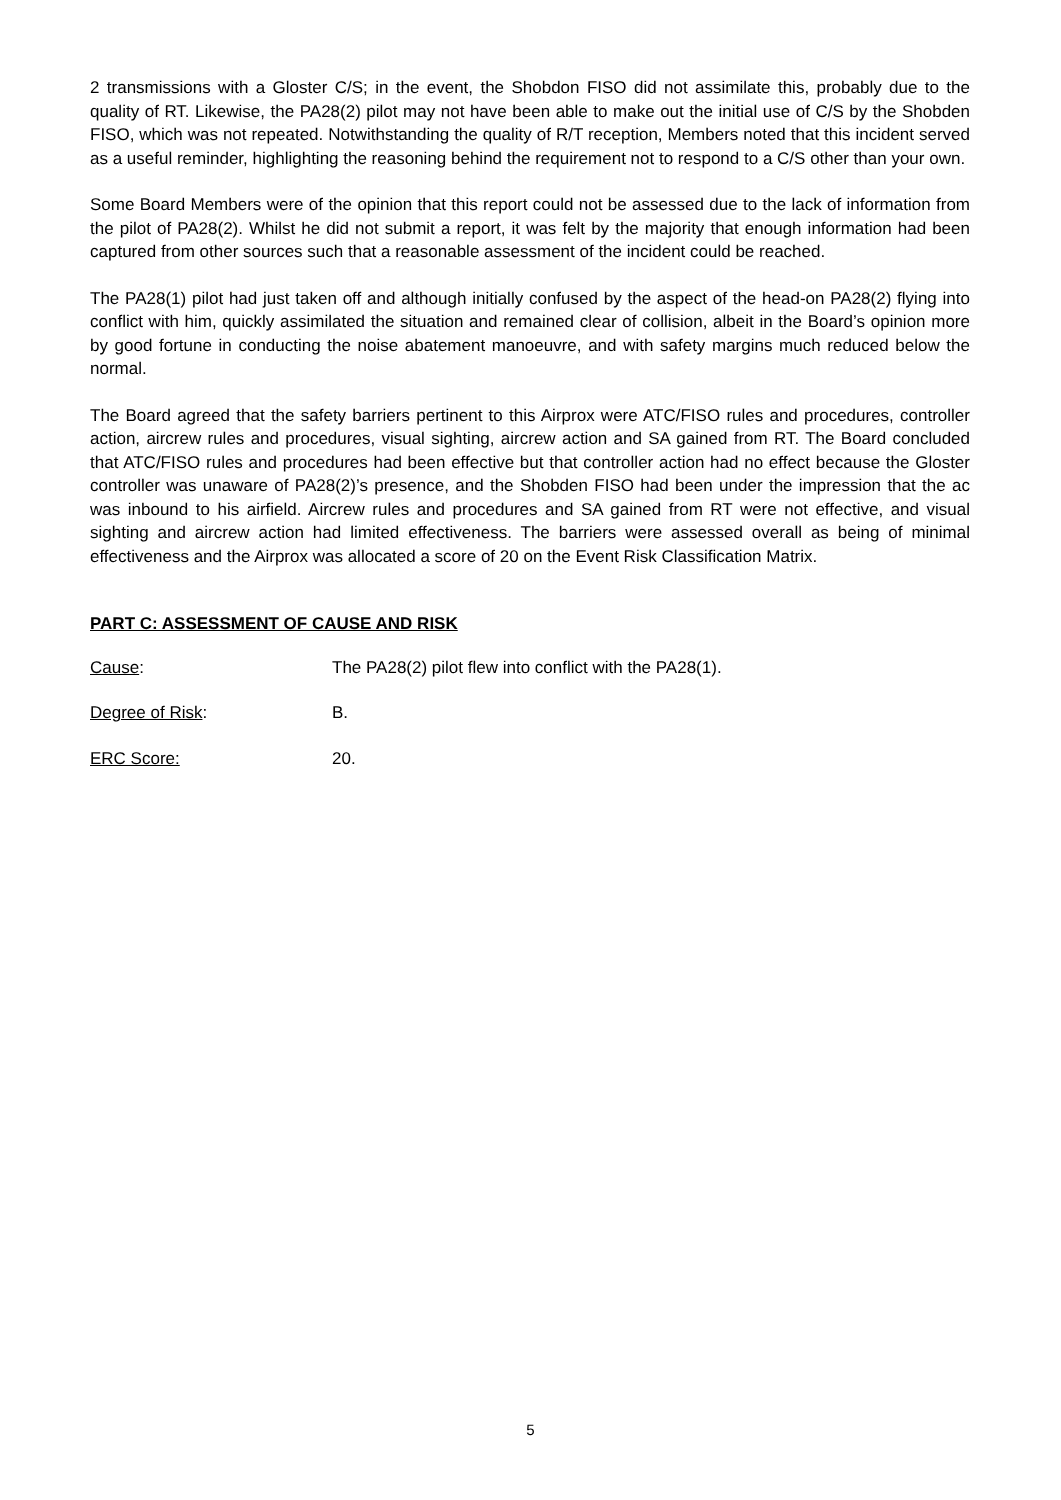2 transmissions with a Gloster C/S; in the event, the Shobdon FISO did not assimilate this, probably due to the quality of RT. Likewise, the PA28(2) pilot may not have been able to make out the initial use of C/S by the Shobden FISO, which was not repeated. Notwithstanding the quality of R/T reception, Members noted that this incident served as a useful reminder, highlighting the reasoning behind the requirement not to respond to a C/S other than your own.
Some Board Members were of the opinion that this report could not be assessed due to the lack of information from the pilot of PA28(2). Whilst he did not submit a report, it was felt by the majority that enough information had been captured from other sources such that a reasonable assessment of the incident could be reached.
The PA28(1) pilot had just taken off and although initially confused by the aspect of the head-on PA28(2) flying into conflict with him, quickly assimilated the situation and remained clear of collision, albeit in the Board’s opinion more by good fortune in conducting the noise abatement manoeuvre, and with safety margins much reduced below the normal.
The Board agreed that the safety barriers pertinent to this Airprox were ATC/FISO rules and procedures, controller action, aircrew rules and procedures, visual sighting, aircrew action and SA gained from RT. The Board concluded that ATC/FISO rules and procedures had been effective but that controller action had no effect because the Gloster controller was unaware of PA28(2)’s presence, and the Shobden FISO had been under the impression that the ac was inbound to his airfield. Aircrew rules and procedures and SA gained from RT were not effective, and visual sighting and aircrew action had limited effectiveness. The barriers were assessed overall as being of minimal effectiveness and the Airprox was allocated a score of 20 on the Event Risk Classification Matrix.
PART C: ASSESSMENT OF CAUSE AND RISK
Cause: The PA28(2) pilot flew into conflict with the PA28(1).
Degree of Risk: B.
ERC Score: 20.
5